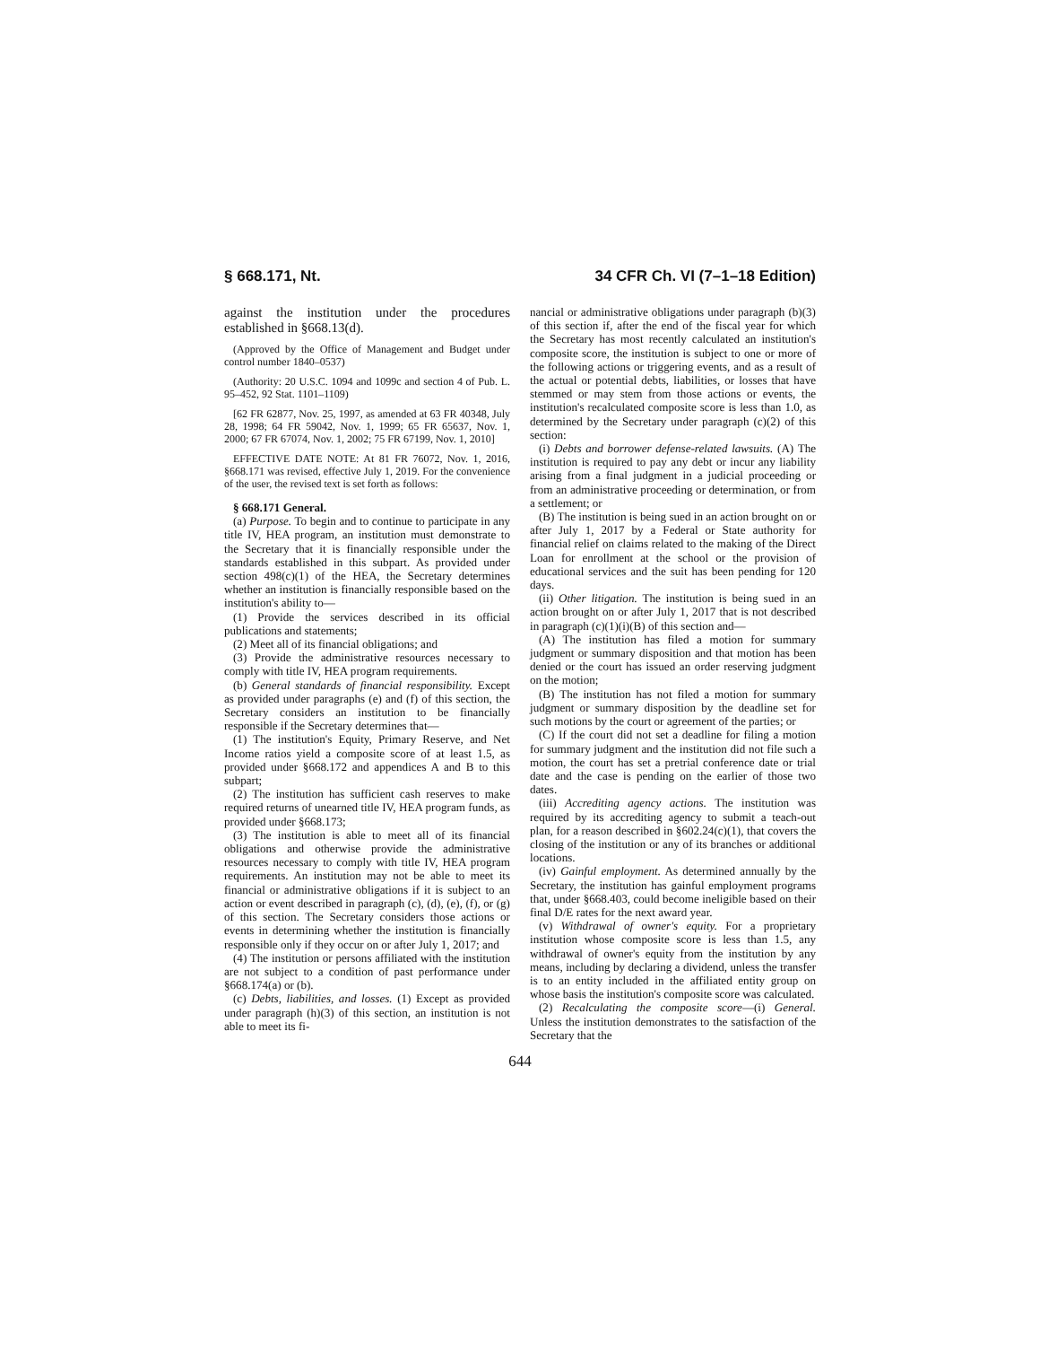§ 668.171, Nt. 34 CFR Ch. VI (7–1–18 Edition)
against the institution under the procedures established in §668.13(d).
(Approved by the Office of Management and Budget under control number 1840–0537)
(Authority: 20 U.S.C. 1094 and 1099c and section 4 of Pub. L. 95–452, 92 Stat. 1101–1109)
[62 FR 62877, Nov. 25, 1997, as amended at 63 FR 40348, July 28, 1998; 64 FR 59042, Nov. 1, 1999; 65 FR 65637, Nov. 1, 2000; 67 FR 67074, Nov. 1, 2002; 75 FR 67199, Nov. 1, 2010]
EFFECTIVE DATE NOTE: At 81 FR 76072, Nov. 1, 2016, §668.171 was revised, effective July 1, 2019. For the convenience of the user, the revised text is set forth as follows:
§ 668.171 General.
(a) Purpose. To begin and to continue to participate in any title IV, HEA program, an institution must demonstrate to the Secretary that it is financially responsible under the standards established in this subpart. As provided under section 498(c)(1) of the HEA, the Secretary determines whether an institution is financially responsible based on the institution's ability to—
(1) Provide the services described in its official publications and statements;
(2) Meet all of its financial obligations; and
(3) Provide the administrative resources necessary to comply with title IV, HEA program requirements.
(b) General standards of financial responsibility. Except as provided under paragraphs (e) and (f) of this section, the Secretary considers an institution to be financially responsible if the Secretary determines that—
(1) The institution's Equity, Primary Reserve, and Net Income ratios yield a composite score of at least 1.5, as provided under §668.172 and appendices A and B to this subpart;
(2) The institution has sufficient cash reserves to make required returns of unearned title IV, HEA program funds, as provided under §668.173;
(3) The institution is able to meet all of its financial obligations and otherwise provide the administrative resources necessary to comply with title IV, HEA program requirements. An institution may not be able to meet its financial or administrative obligations if it is subject to an action or event described in paragraph (c), (d), (e), (f), or (g) of this section. The Secretary considers those actions or events in determining whether the institution is financially responsible only if they occur on or after July 1, 2017; and
(4) The institution or persons affiliated with the institution are not subject to a condition of past performance under §668.174(a) or (b).
(c) Debts, liabilities, and losses. (1) Except as provided under paragraph (h)(3) of this section, an institution is not able to meet its fi-
nancial or administrative obligations under paragraph (b)(3) of this section if, after the end of the fiscal year for which the Secretary has most recently calculated an institution's composite score, the institution is subject to one or more of the following actions or triggering events, and as a result of the actual or potential debts, liabilities, or losses that have stemmed or may stem from those actions or events, the institution's recalculated composite score is less than 1.0, as determined by the Secretary under paragraph (c)(2) of this section:
(i) Debts and borrower defense-related lawsuits. (A) The institution is required to pay any debt or incur any liability arising from a final judgment in a judicial proceeding or from an administrative proceeding or determination, or from a settlement; or
(B) The institution is being sued in an action brought on or after July 1, 2017 by a Federal or State authority for financial relief on claims related to the making of the Direct Loan for enrollment at the school or the provision of educational services and the suit has been pending for 120 days.
(ii) Other litigation. The institution is being sued in an action brought on or after July 1, 2017 that is not described in paragraph (c)(1)(i)(B) of this section and—
(A) The institution has filed a motion for summary judgment or summary disposition and that motion has been denied or the court has issued an order reserving judgment on the motion;
(B) The institution has not filed a motion for summary judgment or summary disposition by the deadline set for such motions by the court or agreement of the parties; or
(C) If the court did not set a deadline for filing a motion for summary judgment and the institution did not file such a motion, the court has set a pretrial conference date or trial date and the case is pending on the earlier of those two dates.
(iii) Accrediting agency actions. The institution was required by its accrediting agency to submit a teach-out plan, for a reason described in §602.24(c)(1), that covers the closing of the institution or any of its branches or additional locations.
(iv) Gainful employment. As determined annually by the Secretary, the institution has gainful employment programs that, under §668.403, could become ineligible based on their final D/E rates for the next award year.
(v) Withdrawal of owner's equity. For a proprietary institution whose composite score is less than 1.5, any withdrawal of owner's equity from the institution by any means, including by declaring a dividend, unless the transfer is to an entity included in the affiliated entity group on whose basis the institution's composite score was calculated.
(2) Recalculating the composite score—(i) General. Unless the institution demonstrates to the satisfaction of the Secretary that the
644